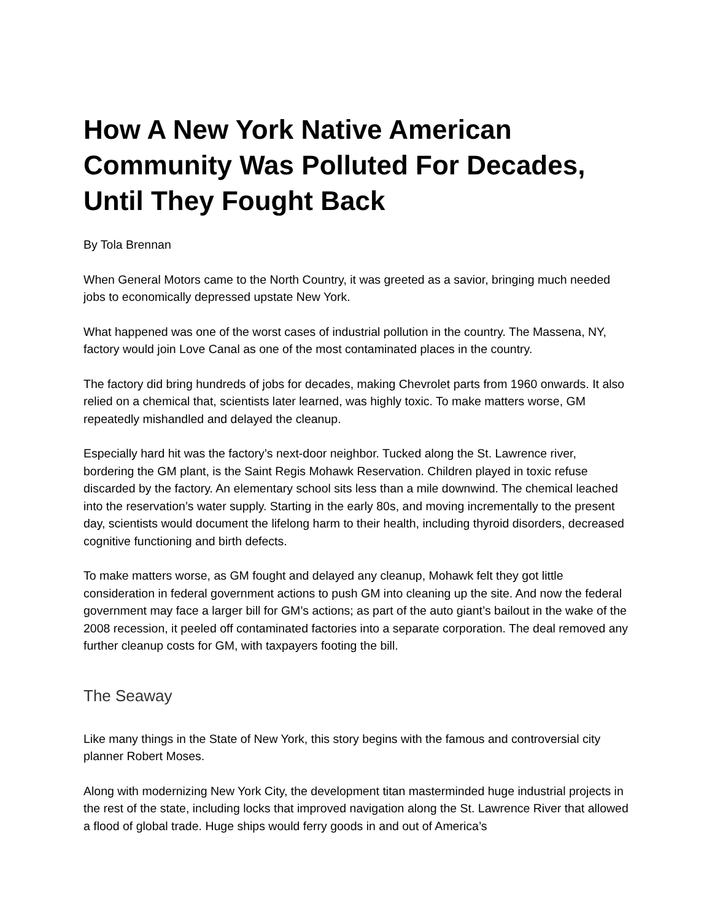How A New York Native American Community Was Polluted For Decades, Until They Fought Back
By Tola Brennan
When General Motors came to the North Country, it was greeted as a savior, bringing much needed jobs to economically depressed upstate New York.
What happened was one of the worst cases of industrial pollution in the country. The Massena, NY, factory would join Love Canal as one of the most contaminated places in the country.
The factory did bring hundreds of jobs for decades, making Chevrolet parts from 1960 onwards. It also relied on a chemical that, scientists later learned, was highly toxic. To make matters worse, GM repeatedly mishandled and delayed the cleanup.
Especially hard hit was the factory’s next-door neighbor. Tucked along the St. Lawrence river, bordering the GM plant, is the Saint Regis Mohawk Reservation. Children played in toxic refuse discarded by the factory. An elementary school sits less than a mile downwind. The chemical leached into the reservation’s water supply. Starting in the early 80s, and moving incrementally to the present day, scientists would document the lifelong harm to their health, including thyroid disorders, decreased cognitive functioning and birth defects.
To make matters worse, as GM fought and delayed any cleanup, Mohawk felt they got little consideration in federal government actions to push GM into cleaning up the site. And now the federal government may face a larger bill for GM’s actions; as part of the auto giant’s bailout in the wake of the 2008 recession, it peeled off contaminated factories into a separate corporation. The deal removed any further cleanup costs for GM, with taxpayers footing the bill.
The Seaway
Like many things in the State of New York, this story begins with the famous and controversial city planner Robert Moses.
Along with modernizing New York City, the development titan masterminded huge industrial projects in the rest of the state, including locks that improved navigation along the St. Lawrence River that allowed a flood of global trade. Huge ships would ferry goods in and out of America’s